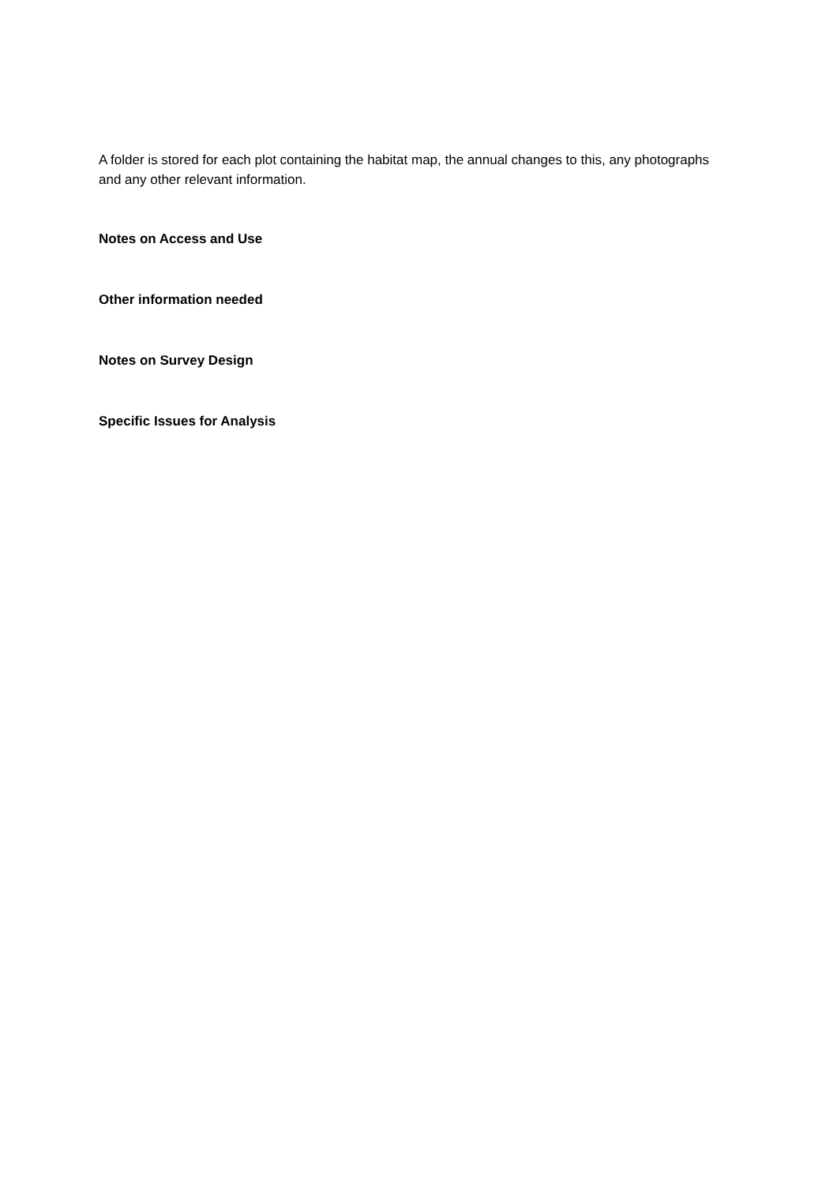A folder is stored for each plot containing the habitat map, the annual changes to this, any photographs and any other relevant information.
Notes on Access and Use
Other information needed
Notes on Survey Design
Specific Issues for Analysis